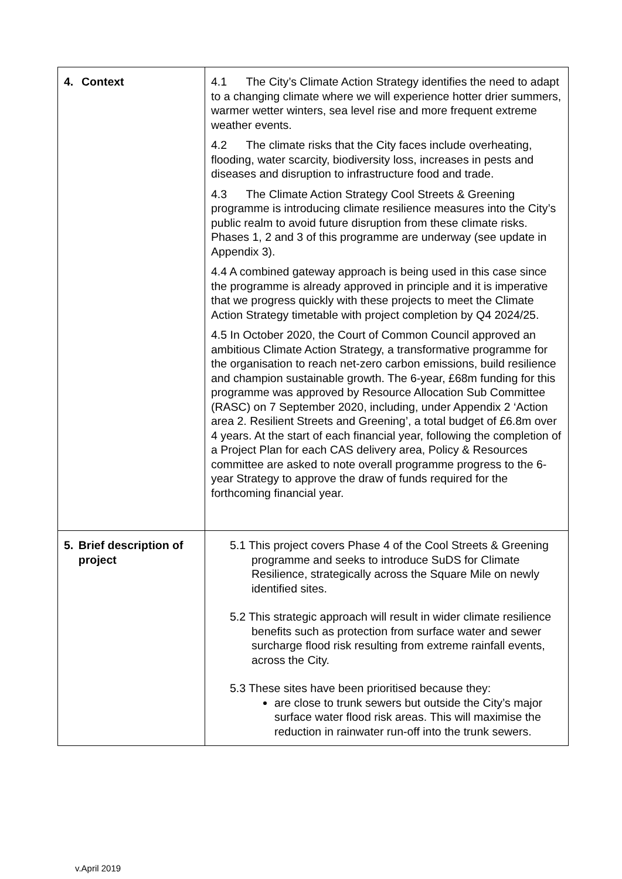| 4. Context | 4.1 The City’s Climate Action Strategy identifies the need to adapt to a changing climate where we will experience hotter drier summers, warmer wetter winters, sea level rise and more frequent extreme weather events. 4.2 The climate risks that the City faces include overheating, flooding, water scarcity, biodiversity loss, increases in pests and diseases and disruption to infrastructure food and trade. 4.3 The Climate Action Strategy Cool Streets & Greening programme is introducing climate resilience measures into the City’s public realm to avoid future disruption from these climate risks. Phases 1, 2 and 3 of this programme are underway (see update in Appendix 3). 4.4 A combined gateway approach is being used in this case since the programme is already approved in principle and it is imperative that we progress quickly with these projects to meet the Climate Action Strategy timetable with project completion by Q4 2024/25. 4.5 In October 2020, the Court of Common Council approved an ambitious Climate Action Strategy, a transformative programme for the organisation to reach net-zero carbon emissions, build resilience and champion sustainable growth. The 6-year, £68m funding for this programme was approved by Resource Allocation Sub Committee (RASC) on 7 September 2020, including, under Appendix 2 ‘Action area 2. Resilient Streets and Greening’, a total budget of £6.8m over 4 years. At the start of each financial year, following the completion of a Project Plan for each CAS delivery area, Policy & Resources committee are asked to note overall programme progress to the 6-year Strategy to approve the draw of funds required for the forthcoming financial year. |
| 5. Brief description of project | 5.1 This project covers Phase 4 of the Cool Streets & Greening programme and seeks to introduce SuDS for Climate Resilience, strategically across the Square Mile on newly identified sites. 5.2 This strategic approach will result in wider climate resilience benefits such as protection from surface water and sewer surcharge flood risk resulting from extreme rainfall events, across the City. 5.3 These sites have been prioritised because they: are close to trunk sewers but outside the City’s major surface water flood risk areas. This will maximise the reduction in rainwater run-off into the trunk sewers. |
v.April 2019